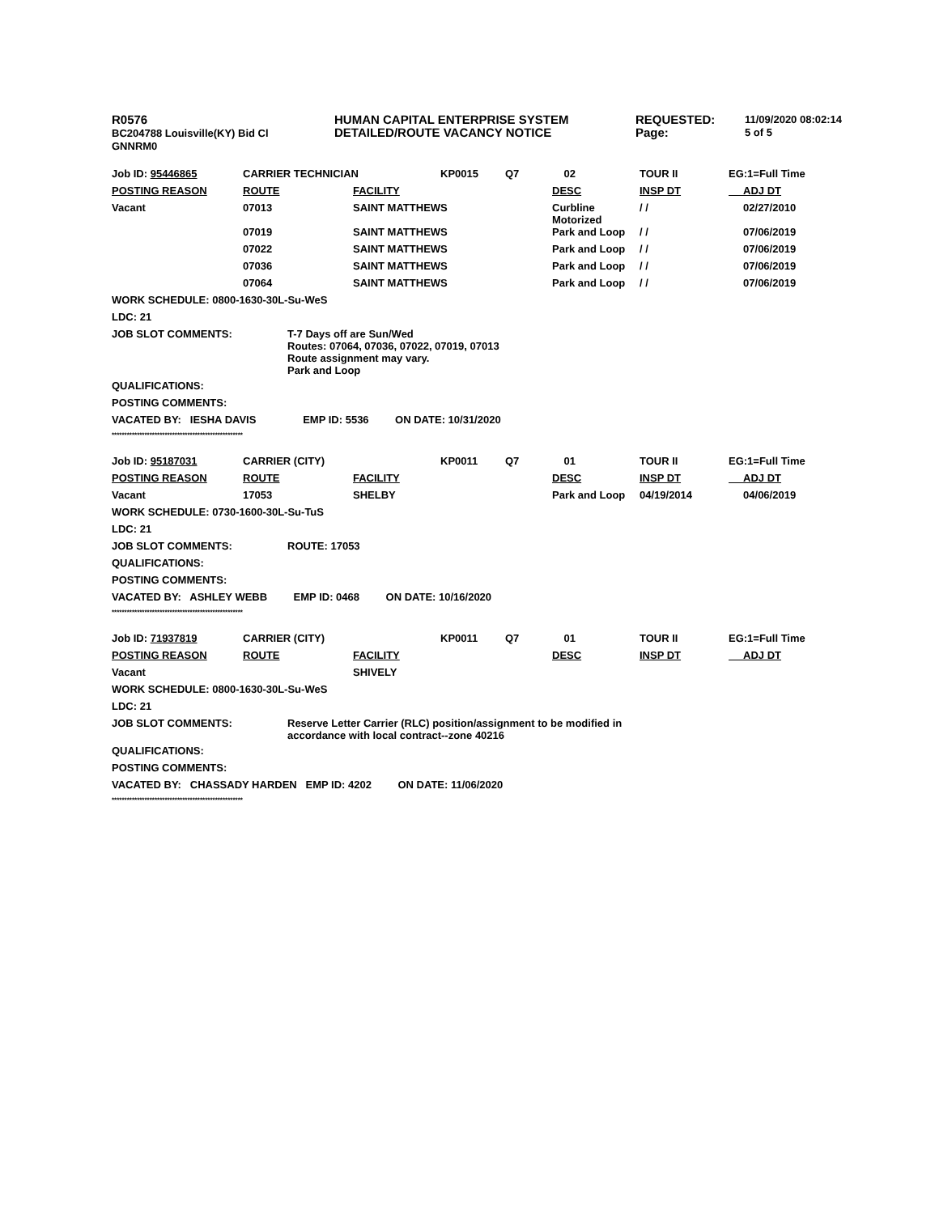R0576
BC204788 Louisville(KY) Bid Cl
GNNRM0
HUMAN CAPITAL ENTERPRISE SYSTEM
DETAILED/ROUTE VACANCY NOTICE
REQUESTED:
Page:
11/09/2020 08:02:14
5 of 5
| Job ID: 95446865 | CARRIER TECHNICIAN | | KP0015 | Q7 | 02 | TOUR II | EG:1=Full Time |
| POSTING REASON | ROUTE | FACILITY | | | DESC | INSP DT | ADJ DT |
| Vacant | 07013 | SAINT MATTHEWS | | | Curbline Motorized | / / | 02/27/2010 |
| | 07019 | SAINT MATTHEWS | | | Park and Loop | / / | 07/06/2019 |
| | 07022 | SAINT MATTHEWS | | | Park and Loop | / / | 07/06/2019 |
| | 07036 | SAINT MATTHEWS | | | Park and Loop | / / | 07/06/2019 |
| | 07064 | SAINT MATTHEWS | | | Park and Loop | / / | 07/06/2019 |
WORK SCHEDULE: 0800-1630-30L-Su-WeS
LDC: 21
JOB SLOT COMMENTS: T-7 Days off are Sun/Wed
Routes: 07064, 07036, 07022, 07019, 07013
Route assignment may vary.
Park and Loop
QUALIFICATIONS:
POSTING COMMENTS:
VACATED BY: IESHA DAVIS EMP ID: 5536 ON DATE: 10/31/2020
****************************************************
| Job ID: 95187031 | CARRIER (CITY) | | KP0011 | Q7 | 01 | TOUR II | EG:1=Full Time |
| POSTING REASON | ROUTE | FACILITY | | | DESC | INSP DT | ADJ DT |
| Vacant | 17053 | SHELBY | | | Park and Loop | 04/19/2014 | 04/06/2019 |
WORK SCHEDULE: 0730-1600-30L-Su-TuS
LDC: 21
JOB SLOT COMMENTS: ROUTE: 17053
QUALIFICATIONS:
POSTING COMMENTS:
VACATED BY: ASHLEY WEBB EMP ID: 0468 ON DATE: 10/16/2020
****************************************************
| Job ID: 71937819 | CARRIER (CITY) | | KP0011 | Q7 | 01 | TOUR II | EG:1=Full Time |
| POSTING REASON | ROUTE | FACILITY | | | DESC | INSP DT | ADJ DT |
| Vacant | | SHIVELY | | | | | |
WORK SCHEDULE: 0800-1630-30L-Su-WeS
LDC: 21
JOB SLOT COMMENTS: Reserve Letter Carrier (RLC) position/assignment to be modified in
accordance with local contract--zone 40216
QUALIFICATIONS:
POSTING COMMENTS:
VACATED BY: CHASSADY HARDEN EMP ID: 4202 ON DATE: 11/06/2020
****************************************************